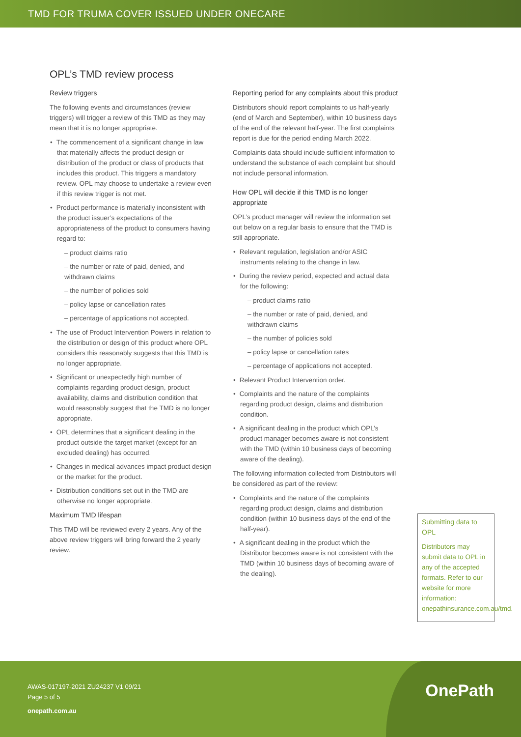TMD FOR TRUMA COVER ISSUED UNDER ONECARE
OPL’s TMD review process
Review triggers
The following events and circumstances (review triggers) will trigger a review of this TMD as they may mean that it is no longer appropriate.
The commencement of a significant change in law that materially affects the product design or distribution of the product or class of products that includes this product. This triggers a mandatory review. OPL may choose to undertake a review even if this review trigger is not met.
Product performance is materially inconsistent with the product issuer’s expectations of the appropriateness of the product to consumers having regard to:
– product claims ratio
– the number or rate of paid, denied, and withdrawn claims
– the number of policies sold
– policy lapse or cancellation rates
– percentage of applications not accepted.
The use of Product Intervention Powers in relation to the distribution or design of this product where OPL considers this reasonably suggests that this TMD is no longer appropriate.
Significant or unexpectedly high number of complaints regarding product design, product availability, claims and distribution condition that would reasonably suggest that the TMD is no longer appropriate.
OPL determines that a significant dealing in the product outside the target market (except for an excluded dealing) has occurred.
Changes in medical advances impact product design or the market for the product.
Distribution conditions set out in the TMD are otherwise no longer appropriate.
Maximum TMD lifespan
This TMD will be reviewed every 2 years. Any of the above review triggers will bring forward the 2 yearly review.
Reporting period for any complaints about this product
Distributors should report complaints to us half-yearly (end of March and September), within 10 business days of the end of the relevant half-year. The first complaints report is due for the period ending March 2022.
Complaints data should include sufficient information to understand the substance of each complaint but should not include personal information.
How OPL will decide if this TMD is no longer appropriate
OPL’s product manager will review the information set out below on a regular basis to ensure that the TMD is still appropriate.
Relevant regulation, legislation and/or ASIC instruments relating to the change in law.
During the review period, expected and actual data for the following:
– product claims ratio
– the number or rate of paid, denied, and withdrawn claims
– the number of policies sold
– policy lapse or cancellation rates
– percentage of applications not accepted.
Relevant Product Intervention order.
Complaints and the nature of the complaints regarding product design, claims and distribution condition.
A significant dealing in the product which OPL’s product manager becomes aware is not consistent with the TMD (within 10 business days of becoming aware of the dealing).
The following information collected from Distributors will be considered as part of the review:
Complaints and the nature of the complaints regarding product design, claims and distribution condition (within 10 business days of the end of the half-year).
A significant dealing in the product which the Distributor becomes aware is not consistent with the TMD (within 10 business days of becoming aware of the dealing).
Submitting data to OPL
Distributors may submit data to OPL in any of the accepted formats. Refer to our website for more information: onepathinsurance.com.au/tmd.
AWAS-017197-2021 ZU24237 V1 09/21
Page 5 of 5
onepath.com.au
OnePath